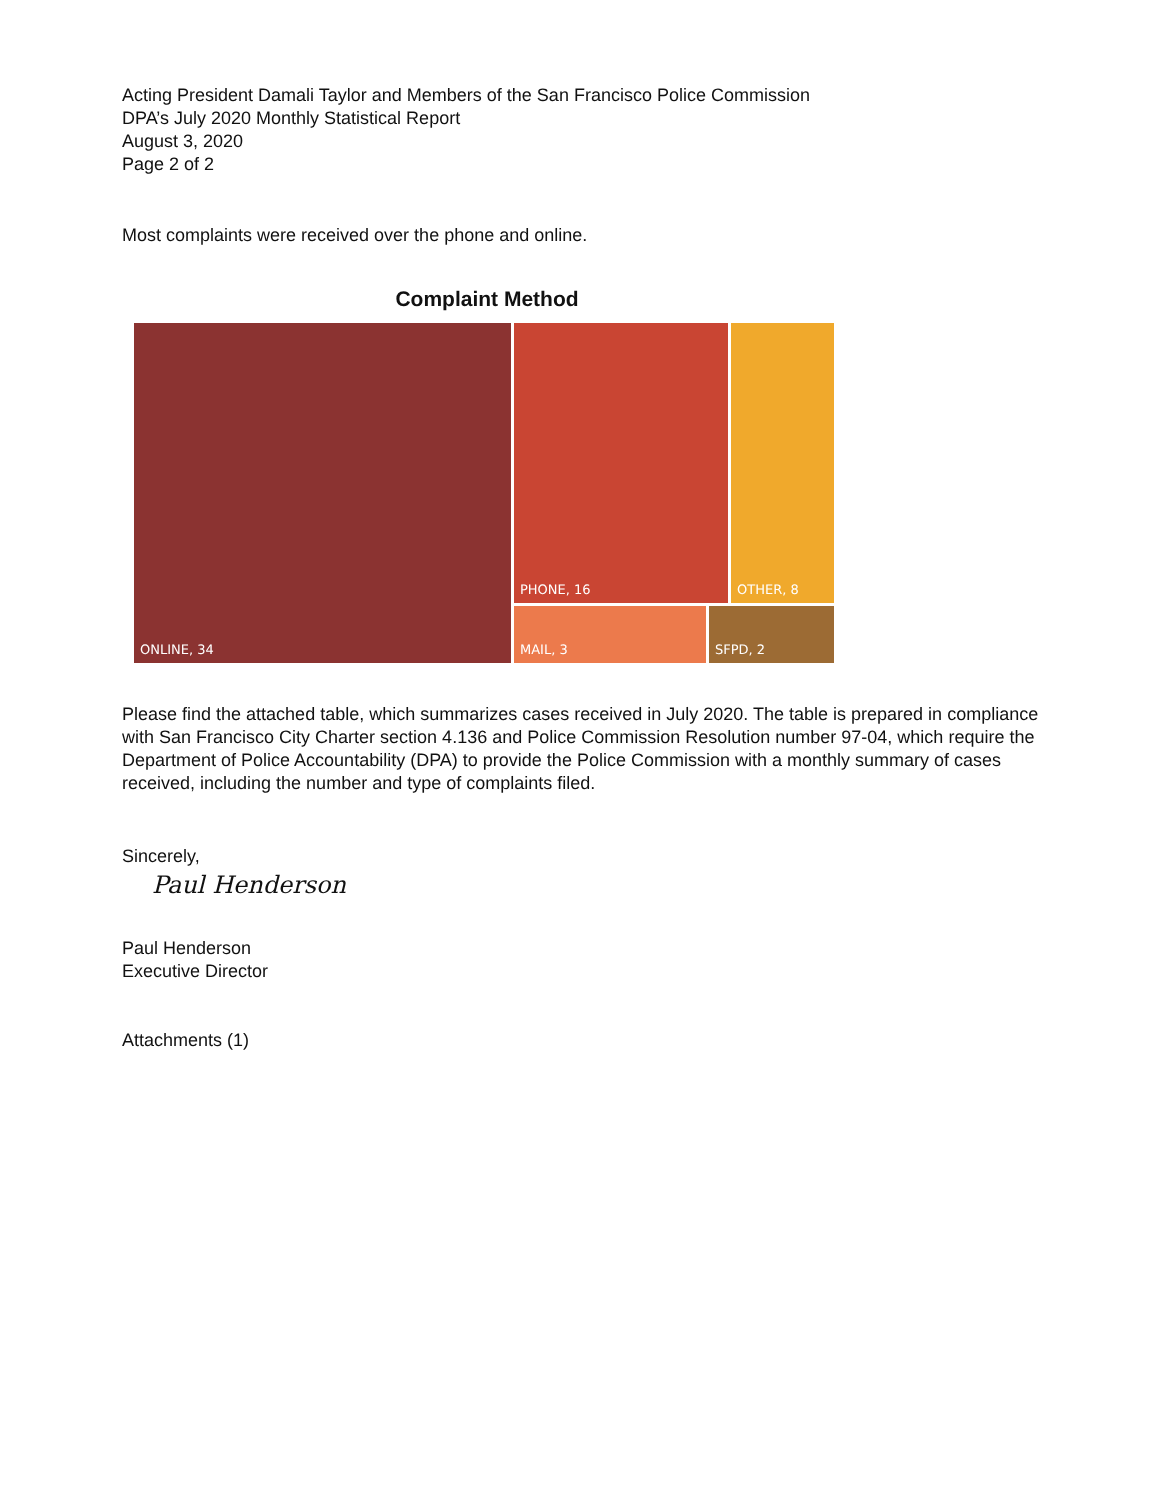Acting President Damali Taylor and Members of the San Francisco Police Commission
DPA’s July 2020 Monthly Statistical Report
August 3, 2020
Page 2 of 2
Most complaints were received over the phone and online.
Complaint Method
ONLINE, 34
PHONE, 16
OTHER, 8
MAIL, 3
SFPD, 2
Please find the attached table, which summarizes cases received in July 2020. The table is prepared in compliance with San Francisco City Charter section 4.136 and Police Commission Resolution number 97-04, which require the Department of Police Accountability (DPA) to provide the Police Commission with a monthly summary of cases received, including the number and type of complaints filed.
Sincerely,
Paul Henderson
Paul Henderson
Executive Director
Attachments (1)